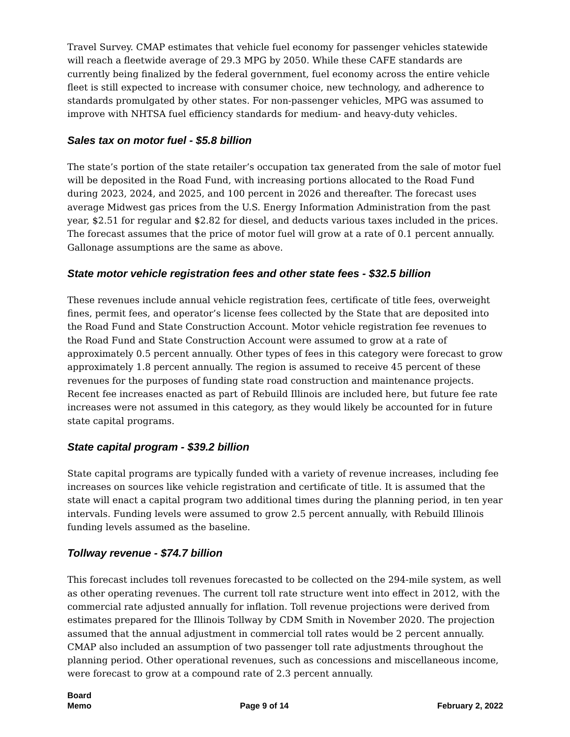Travel Survey. CMAP estimates that vehicle fuel economy for passenger vehicles statewide will reach a fleetwide average of 29.3 MPG by 2050. While these CAFE standards are currently being finalized by the federal government, fuel economy across the entire vehicle fleet is still expected to increase with consumer choice, new technology, and adherence to standards promulgated by other states. For non-passenger vehicles, MPG was assumed to improve with NHTSA fuel efficiency standards for medium- and heavy-duty vehicles.
Sales tax on motor fuel - $5.8 billion
The state’s portion of the state retailer’s occupation tax generated from the sale of motor fuel will be deposited in the Road Fund, with increasing portions allocated to the Road Fund during 2023, 2024, and 2025, and 100 percent in 2026 and thereafter. The forecast uses average Midwest gas prices from the U.S. Energy Information Administration from the past year, $2.51 for regular and $2.82 for diesel, and deducts various taxes included in the prices. The forecast assumes that the price of motor fuel will grow at a rate of 0.1 percent annually. Gallonage assumptions are the same as above.
State motor vehicle registration fees and other state fees - $32.5 billion
These revenues include annual vehicle registration fees, certificate of title fees, overweight fines, permit fees, and operator’s license fees collected by the State that are deposited into the Road Fund and State Construction Account. Motor vehicle registration fee revenues to the Road Fund and State Construction Account were assumed to grow at a rate of approximately 0.5 percent annually. Other types of fees in this category were forecast to grow approximately 1.8 percent annually. The region is assumed to receive 45 percent of these revenues for the purposes of funding state road construction and maintenance projects. Recent fee increases enacted as part of Rebuild Illinois are included here, but future fee rate increases were not assumed in this category, as they would likely be accounted for in future state capital programs.
State capital program - $39.2 billion
State capital programs are typically funded with a variety of revenue increases, including fee increases on sources like vehicle registration and certificate of title. It is assumed that the state will enact a capital program two additional times during the planning period, in ten year intervals. Funding levels were assumed to grow 2.5 percent annually, with Rebuild Illinois funding levels assumed as the baseline.
Tollway revenue - $74.7 billion
This forecast includes toll revenues forecasted to be collected on the 294-mile system, as well as other operating revenues. The current toll rate structure went into effect in 2012, with the commercial rate adjusted annually for inflation. Toll revenue projections were derived from estimates prepared for the Illinois Tollway by CDM Smith in November 2020. The projection assumed that the annual adjustment in commercial toll rates would be 2 percent annually. CMAP also included an assumption of two passenger toll rate adjustments throughout the planning period. Other operational revenues, such as concessions and miscellaneous income, were forecast to grow at a compound rate of 2.3 percent annually.
Board
Memo
Page 9 of 14
February 2, 2022